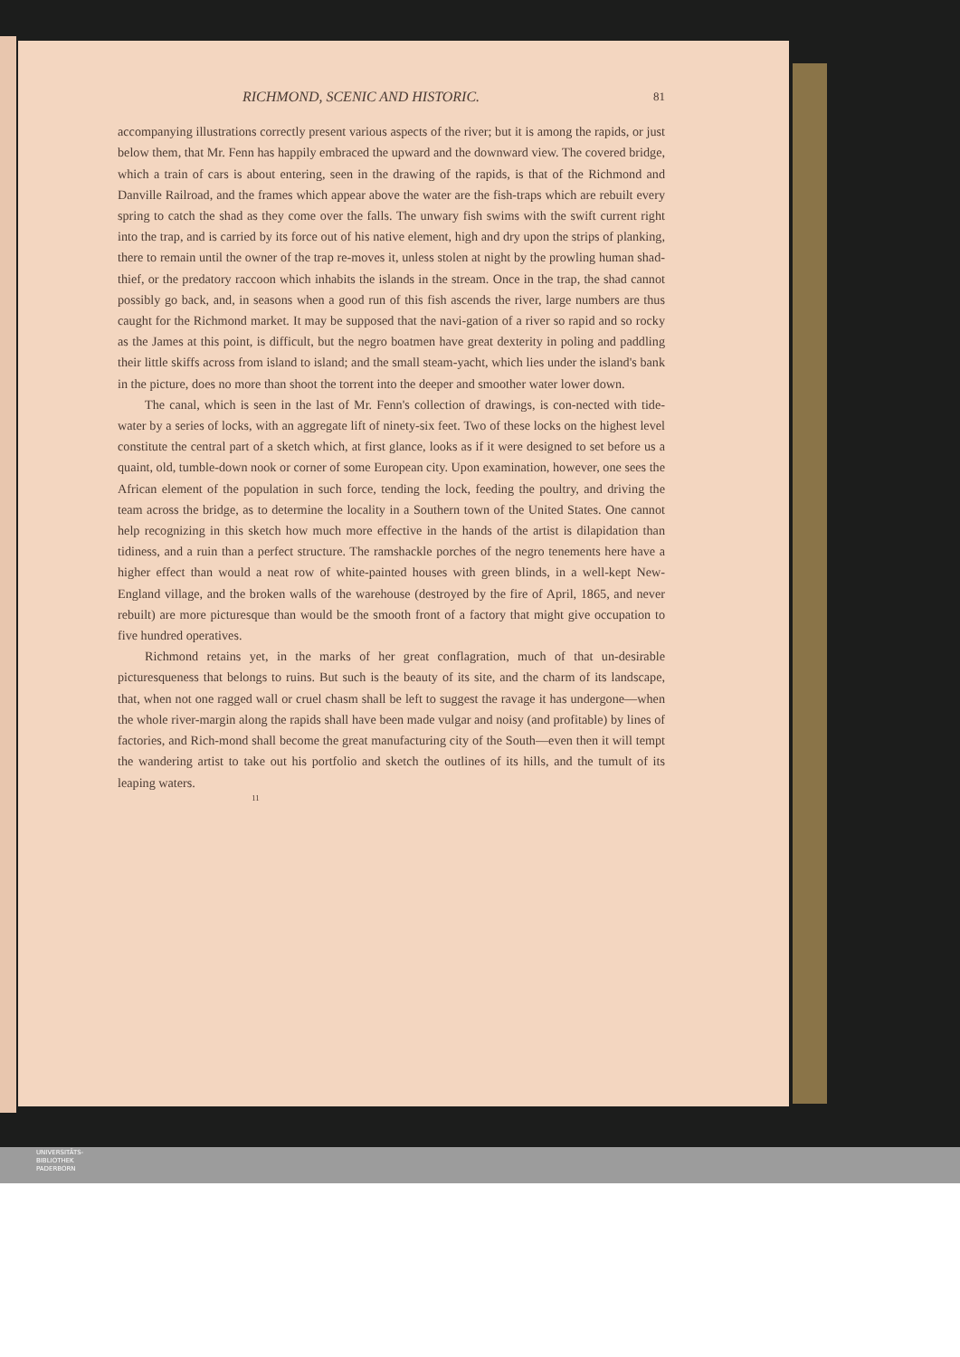RICHMOND, SCENIC AND HISTORIC. 81
accompanying illustrations correctly present various aspects of the river; but it is among the rapids, or just below them, that Mr. Fenn has happily embraced the upward and the downward view. The covered bridge, which a train of cars is about entering, seen in the drawing of the rapids, is that of the Richmond and Danville Railroad, and the frames which appear above the water are the fish-traps which are rebuilt every spring to catch the shad as they come over the falls. The unwary fish swims with the swift current right into the trap, and is carried by its force out of his native element, high and dry upon the strips of planking, there to remain until the owner of the trap re-moves it, unless stolen at night by the prowling human shad-thief, or the predatory raccoon which inhabits the islands in the stream. Once in the trap, the shad cannot possibly go back, and, in seasons when a good run of this fish ascends the river, large numbers are thus caught for the Richmond market. It may be supposed that the navi-gation of a river so rapid and so rocky as the James at this point, is difficult, but the negro boatmen have great dexterity in poling and paddling their little skiffs across from island to island; and the small steam-yacht, which lies under the island's bank in the picture, does no more than shoot the torrent into the deeper and smoother water lower down.
The canal, which is seen in the last of Mr. Fenn's collection of drawings, is con-nected with tide-water by a series of locks, with an aggregate lift of ninety-six feet. Two of these locks on the highest level constitute the central part of a sketch which, at first glance, looks as if it were designed to set before us a quaint, old, tumble-down nook or corner of some European city. Upon examination, however, one sees the African element of the population in such force, tending the lock, feeding the poultry, and driving the team across the bridge, as to determine the locality in a Southern town of the United States. One cannot help recognizing in this sketch how much more effective in the hands of the artist is dilapidation than tidiness, and a ruin than a perfect structure. The ramshackle porches of the negro tenements here have a higher effect than would a neat row of white-painted houses with green blinds, in a well-kept New-England village, and the broken walls of the warehouse (destroyed by the fire of April, 1865, and never rebuilt) are more picturesque than would be the smooth front of a factory that might give occupation to five hundred operatives.
Richmond retains yet, in the marks of her great conflagration, much of that un-desirable picturesqueness that belongs to ruins. But such is the beauty of its site, and the charm of its landscape, that, when not one ragged wall or cruel chasm shall be left to suggest the ravage it has undergone—when the whole river-margin along the rapids shall have been made vulgar and noisy (and profitable) by lines of factories, and Rich-mond shall become the great manufacturing city of the South—even then it will tempt the wandering artist to take out his portfolio and sketch the outlines of its hills, and the tumult of its leaping waters.
11
UNIVERSITÄTS-
BIBLIOTHEK
PADERBORN